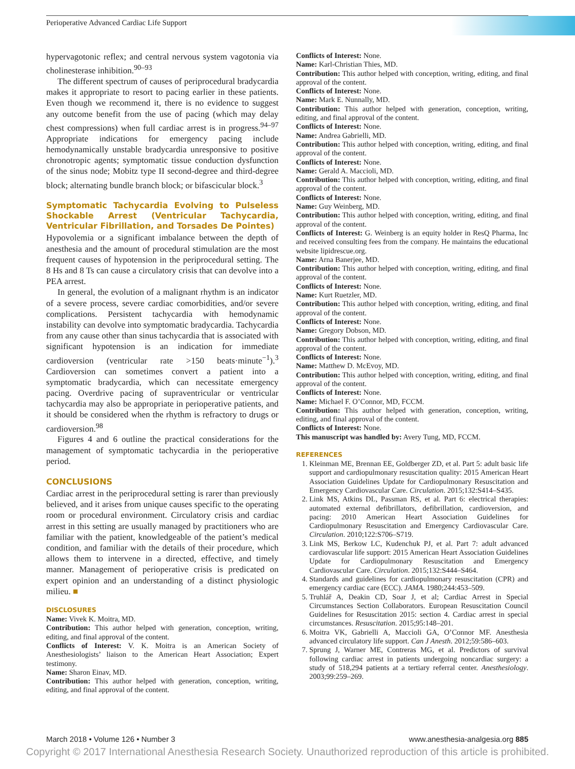Perioperative Advanced Cardiac Life Support
hypervagotonic reflex; and central nervous system vagotonia via cholinesterase inhibition.<sup>90–93</sup>
The different spectrum of causes of periprocedural bradycardia makes it appropriate to resort to pacing earlier in these patients. Even though we recommend it, there is no evidence to suggest any outcome benefit from the use of pacing (which may delay chest compressions) when full cardiac arrest is in progress.<sup>94–97</sup> Appropriate indications for emergency pacing include hemodynamically unstable bradycardia unresponsive to positive chronotropic agents; symptomatic tissue conduction dysfunction of the sinus node; Mobitz type II second-degree and third-degree block; alternating bundle branch block; or bifascicular block.<sup>3</sup>
Symptomatic Tachycardia Evolving to Pulseless Shockable Arrest (Ventricular Tachycardia, Ventricular Fibrillation, and Torsades De Pointes)
Hypovolemia or a significant imbalance between the depth of anesthesia and the amount of procedural stimulation are the most frequent causes of hypotension in the periprocedural setting. The 8 Hs and 8 Ts can cause a circulatory crisis that can devolve into a PEA arrest.
In general, the evolution of a malignant rhythm is an indicator of a severe process, severe cardiac comorbidities, and/or severe complications. Persistent tachycardia with hemodynamic instability can devolve into symptomatic bradycardia. Tachycardia from any cause other than sinus tachycardia that is associated with significant hypotension is an indication for immediate cardioversion (ventricular rate >150 beats·minute<sup>−1</sup>).<sup>3</sup> Cardioversion can sometimes convert a patient into a symptomatic bradycardia, which can necessitate emergency pacing. Overdrive pacing of supraventricular or ventricular tachycardia may also be appropriate in perioperative patients, and it should be considered when the rhythm is refractory to drugs or cardioversion.<sup>98</sup>
Figures 4 and 6 outline the practical considerations for the management of symptomatic tachycardia in the perioperative period.
CONCLUSIONS
Cardiac arrest in the periprocedural setting is rarer than previously believed, and it arises from unique causes specific to the operating room or procedural environment. Circulatory crisis and cardiac arrest in this setting are usually managed by practitioners who are familiar with the patient, knowledgeable of the patient’s medical condition, and familiar with the details of their procedure, which allows them to intervene in a directed, effective, and timely manner. Management of perioperative crisis is predicated on expert opinion and an understanding of a distinct physiologic milieu. ■
DISCLOSURES
Name: Vivek K. Moitra, MD.
Contribution: This author helped with generation, conception, writing, editing, and final approval of the content.
Conflicts of Interest: V. K. Moitra is an American Society of Anesthesiologists’ liaison to the American Heart Association; Expert testimony.
Name: Sharon Einav, MD.
Contribution: This author helped with generation, conception, writing, editing, and final approval of the content.
Conflicts of Interest: None.
Name: Karl-Christian Thies, MD.
Contribution: This author helped with conception, writing, editing, and final approval of the content.
Conflicts of Interest: None.
Name: Mark E. Nunnally, MD.
Contribution: This author helped with generation, conception, writing, editing, and final approval of the content.
Conflicts of Interest: None.
Name: Andrea Gabrielli, MD.
Contribution: This author helped with conception, writing, editing, and final approval of the content.
Conflicts of Interest: None.
Name: Gerald A. Maccioli, MD.
Contribution: This author helped with conception, writing, editing, and final approval of the content.
Conflicts of Interest: None.
Name: Guy Weinberg, MD.
Contribution: This author helped with conception, writing, editing, and final approval of the content.
Conflicts of Interest: G. Weinberg is an equity holder in ResQ Pharma, Inc and received consulting fees from the company. He maintains the educational website lipidrescue.org.
Name: Arna Banerjee, MD.
Contribution: This author helped with conception, writing, editing, and final approval of the content.
Conflicts of Interest: None.
Name: Kurt Ruetzler, MD.
Contribution: This author helped with conception, writing, editing, and final approval of the content.
Conflicts of Interest: None.
Name: Gregory Dobson, MD.
Contribution: This author helped with conception, writing, editing, and final approval of the content.
Conflicts of Interest: None.
Name: Matthew D. McEvoy, MD.
Contribution: This author helped with conception, writing, editing, and final approval of the content.
Conflicts of Interest: None.
Name: Michael F. O’Connor, MD, FCCM.
Contribution: This author helped with generation, conception, writing, editing, and final approval of the content.
Conflicts of Interest: None.
This manuscript was handled by: Avery Tung, MD, FCCM.
REFERENCES
1. Kleinman ME, Brennan EE, Goldberger ZD, et al. Part 5: adult basic life support and cardiopulmonary resuscitation quality: 2015 American Heart Association Guidelines Update for Cardiopulmonary Resuscitation and Emergency Cardiovascular Care. Circulation. 2015;132:S414–S435.
2. Link MS, Atkins DL, Passman RS, et al. Part 6: electrical therapies: automated external defibrillators, defibrillation, cardioversion, and pacing: 2010 American Heart Association Guidelines for Cardiopulmonary Resuscitation and Emergency Cardiovascular Care. Circulation. 2010;122:S706–S719.
3. Link MS, Berkow LC, Kudenchuk PJ, et al. Part 7: adult advanced cardiovascular life support: 2015 American Heart Association Guidelines Update for Cardiopulmonary Resuscitation and Emergency Cardiovascular Care. Circulation. 2015;132:S444–S464.
4. Standards and guidelines for cardiopulmonary resuscitation (CPR) and emergency cardiac care (ECC). JAMA. 1980;244:453–509.
5. Truhlář A, Deakin CD, Soar J, et al; Cardiac Arrest in Special Circumstances Section Collaborators. European Resuscitation Council Guidelines for Resuscitation 2015: section 4. Cardiac arrest in special circumstances. Resuscitation. 2015;95:148–201.
6. Moitra VK, Gabrielli A, Maccioli GA, O’Connor MF. Anesthesia advanced circulatory life support. Can J Anesth. 2012;59:586–603.
7. Sprung J, Warner ME, Contreras MG, et al. Predictors of survival following cardiac arrest in patients undergoing noncardiac surgery: a study of 518,294 patients at a tertiary referral center. Anesthesiology. 2003;99:259–269.
March 2018 • Volume 126 • Number 3 www.anesthesia-analgesia.org 885
Copyright © 2017 International Anesthesia Research Society. Unauthorized reproduction of this article is prohibited.